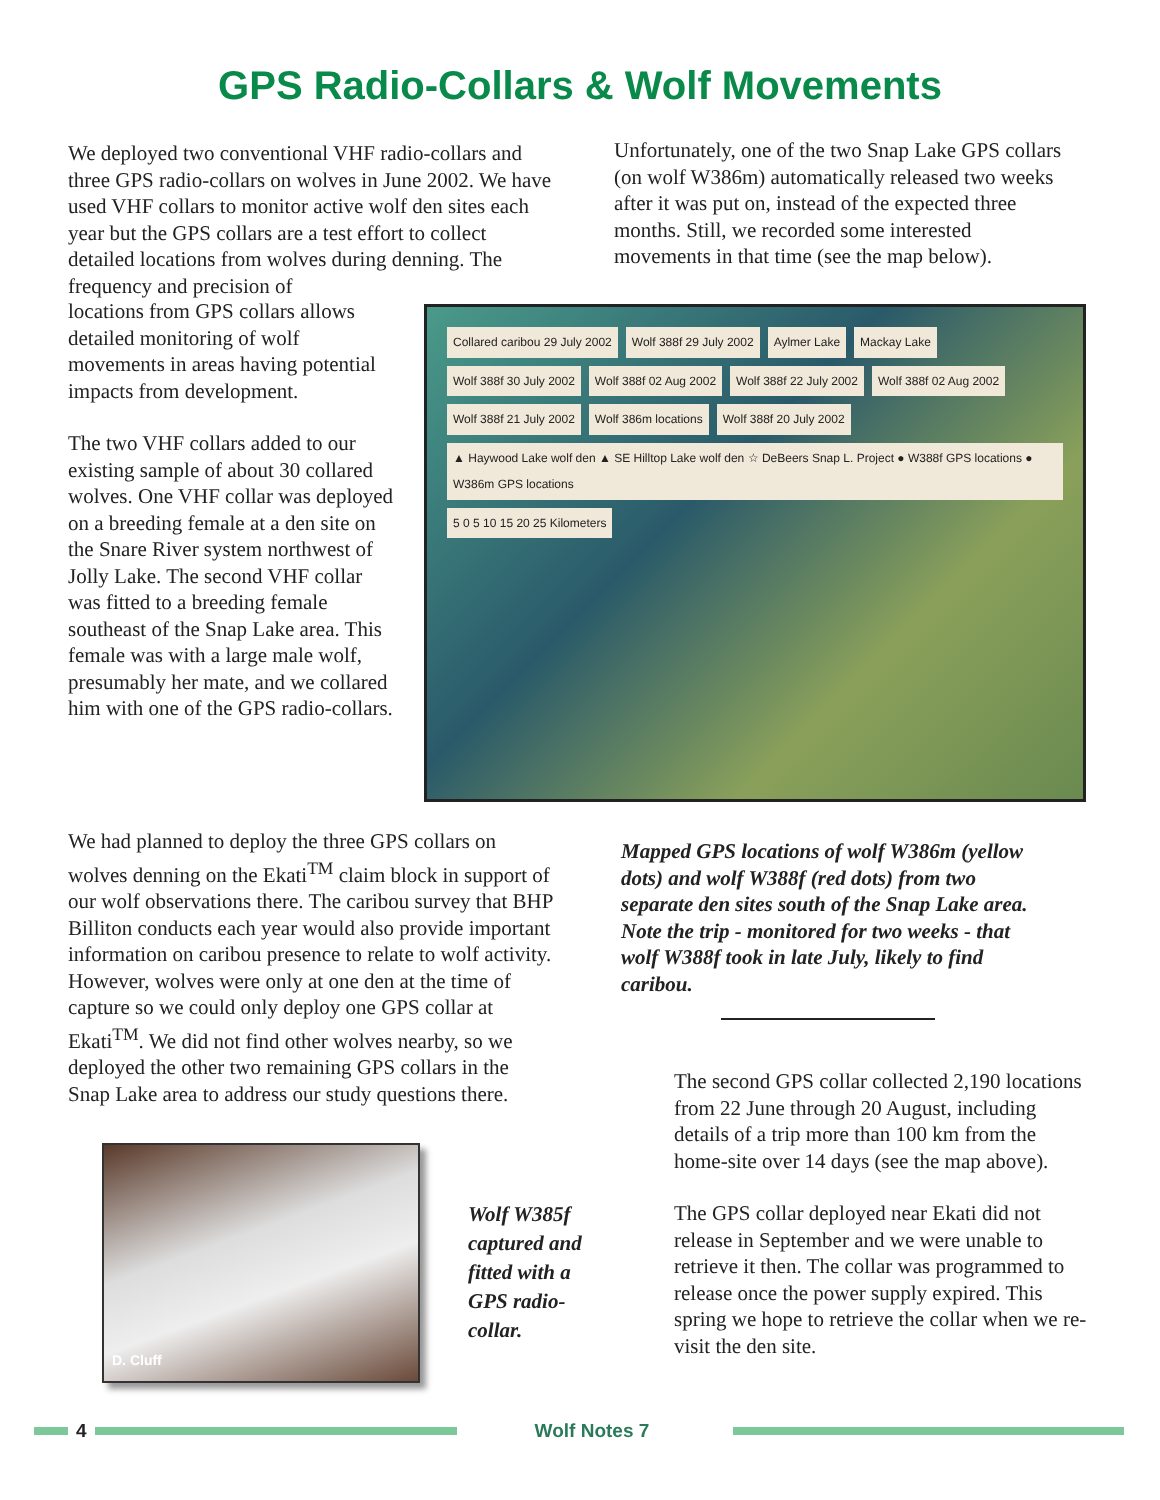GPS Radio-Collars & Wolf Movements
We deployed two conventional VHF radio-collars and three GPS radio-collars on wolves in June 2002. We have used VHF collars to monitor active wolf den sites each year but the GPS collars are a test effort to collect detailed locations from wolves during denning. The frequency and precision of
locations from GPS collars allows detailed monitoring of wolf movements in areas having potential impacts from development.
The two VHF collars added to our existing sample of about 30 collared wolves. One VHF collar was deployed on a breeding female at a den site on the Snare River system northwest of Jolly Lake. The second VHF collar was fitted to a breeding female southeast of the Snap Lake area. This female was with a large male wolf, presumably her mate, and we collared him with one of the GPS radio-collars.
Unfortunately, one of the two Snap Lake GPS collars (on wolf W386m) automatically released two weeks after it was put on, instead of the expected three months. Still, we recorded some interested movements in that time (see the map below).
Collared caribou 29 July 2002 Wolf 388f 29 July 2002 Aylmer Lake Mackay Lake Wolf 388f 30 July 2002 Wolf 388f 02 Aug 2002 Wolf 388f 22 July 2002 Wolf 388f 02 Aug 2002 Wolf 388f 21 July 2002 Wolf 386m locations Wolf 388f 20 July 2002 ▲ Haywood Lake wolf den ▲ SE Hilltop Lake wolf den ☆ DeBeers Snap L. Project ● W388f GPS locations ● W386m GPS locations 5 0 5 10 15 20 25 Kilometers
We had planned to deploy the three GPS collars on wolves denning on the Ekati<sup>TM</sup> claim block in support of our wolf observations there. The caribou survey that BHP Billiton conducts each year would also provide important information on caribou presence to relate to wolf activity. However, wolves were only at one den at the time of capture so we could only deploy one GPS collar at Ekati<sup>TM</sup>. We did not find other wolves nearby, so we deployed the other two remaining GPS collars in the Snap Lake area to address our study questions there.
Mapped GPS locations of wolf W386m (yellow dots) and wolf W388f (red dots) from two separate den sites south of the Snap Lake area. Note the trip - monitored for two weeks - that wolf W388f took in late July, likely to find caribou.
D. Cluff
Wolf W385f captured and fitted with a GPS radio-collar.
The second GPS collar collected 2,190 locations from 22 June through 20 August, including details of a trip more than 100 km from the home-site over 14 days (see the map above).
The GPS collar deployed near Ekati did not release in September and we were unable to retrieve it then. The collar was programmed to release once the power supply expired. This spring we hope to retrieve the collar when we re-visit the den site.
4 Wolf Notes 7